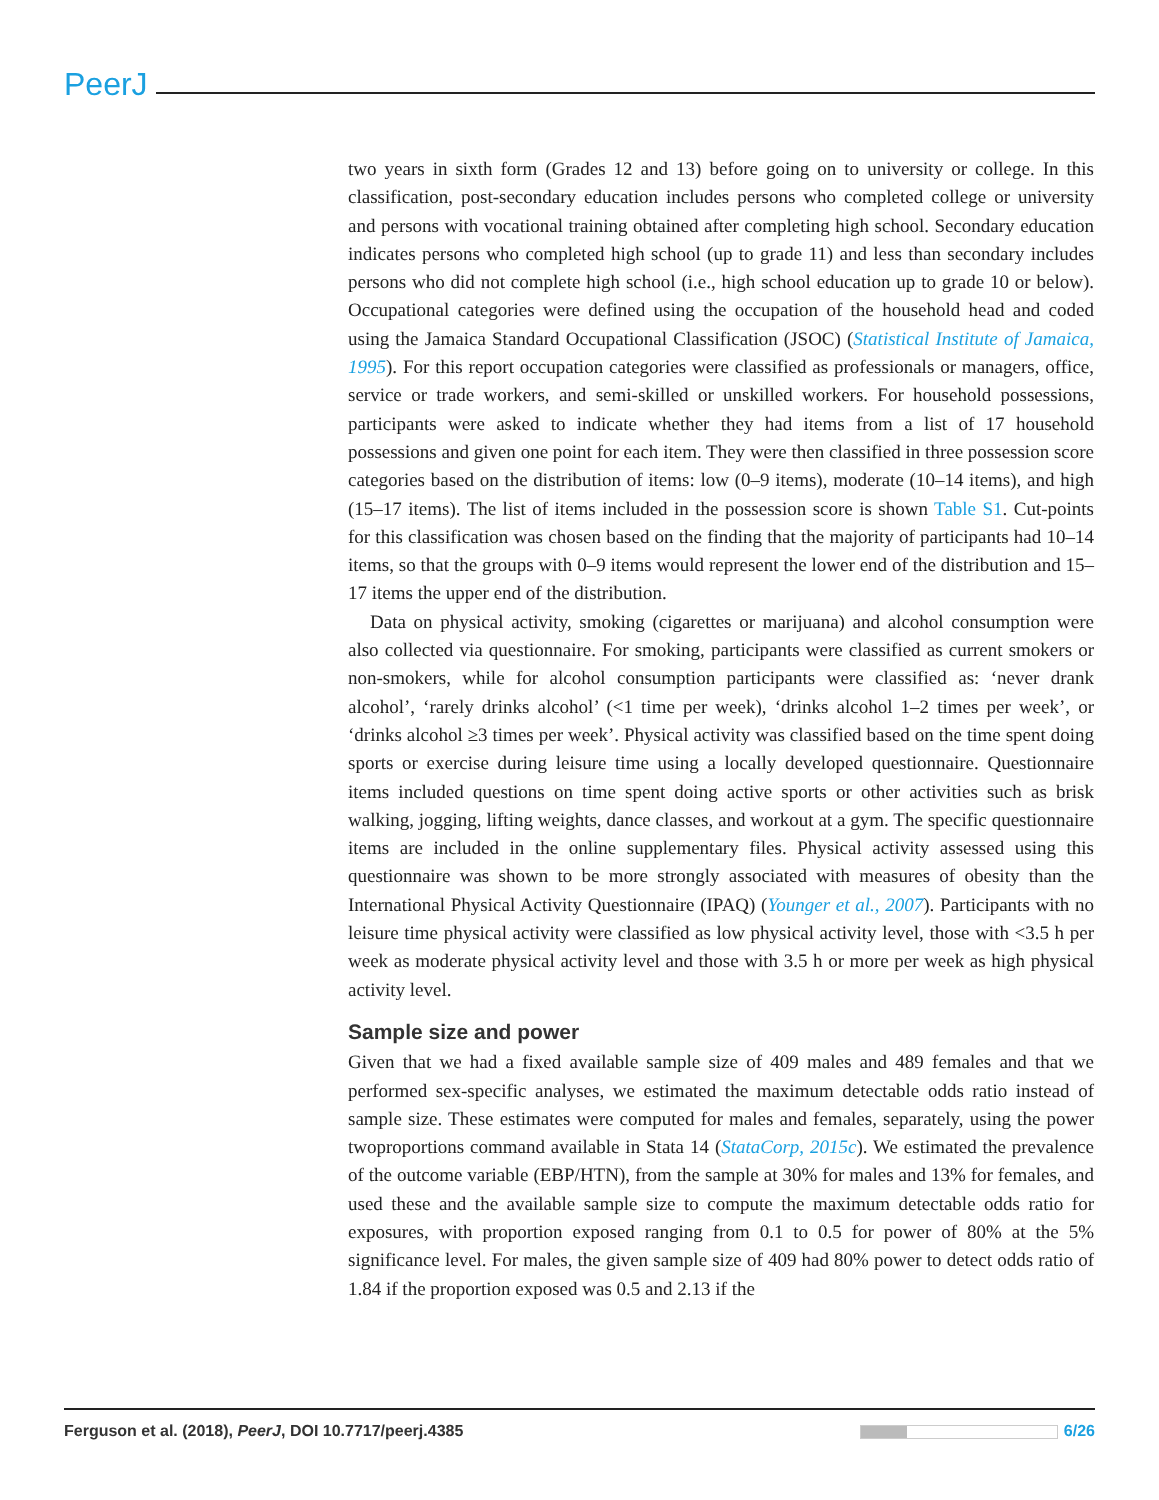PeerJ
two years in sixth form (Grades 12 and 13) before going on to university or college. In this classification, post-secondary education includes persons who completed college or university and persons with vocational training obtained after completing high school. Secondary education indicates persons who completed high school (up to grade 11) and less than secondary includes persons who did not complete high school (i.e., high school education up to grade 10 or below). Occupational categories were defined using the occupation of the household head and coded using the Jamaica Standard Occupational Classification (JSOC) (Statistical Institute of Jamaica, 1995). For this report occupation categories were classified as professionals or managers, office, service or trade workers, and semi-skilled or unskilled workers. For household possessions, participants were asked to indicate whether they had items from a list of 17 household possessions and given one point for each item. They were then classified in three possession score categories based on the distribution of items: low (0–9 items), moderate (10–14 items), and high (15–17 items). The list of items included in the possession score is shown Table S1. Cut-points for this classification was chosen based on the finding that the majority of participants had 10–14 items, so that the groups with 0–9 items would represent the lower end of the distribution and 15–17 items the upper end of the distribution.
Data on physical activity, smoking (cigarettes or marijuana) and alcohol consumption were also collected via questionnaire. For smoking, participants were classified as current smokers or non-smokers, while for alcohol consumption participants were classified as: ‘never drank alcohol’, ‘rarely drinks alcohol’ (<1 time per week), ‘drinks alcohol 1–2 times per week’, or ‘drinks alcohol ≥3 times per week’. Physical activity was classified based on the time spent doing sports or exercise during leisure time using a locally developed questionnaire. Questionnaire items included questions on time spent doing active sports or other activities such as brisk walking, jogging, lifting weights, dance classes, and workout at a gym. The specific questionnaire items are included in the online supplementary files. Physical activity assessed using this questionnaire was shown to be more strongly associated with measures of obesity than the International Physical Activity Questionnaire (IPAQ) (Younger et al., 2007). Participants with no leisure time physical activity were classified as low physical activity level, those with <3.5 h per week as moderate physical activity level and those with 3.5 h or more per week as high physical activity level.
Sample size and power
Given that we had a fixed available sample size of 409 males and 489 females and that we performed sex-specific analyses, we estimated the maximum detectable odds ratio instead of sample size. These estimates were computed for males and females, separately, using the power twoproportions command available in Stata 14 (StataCorp, 2015c). We estimated the prevalence of the outcome variable (EBP/HTN), from the sample at 30% for males and 13% for females, and used these and the available sample size to compute the maximum detectable odds ratio for exposures, with proportion exposed ranging from 0.1 to 0.5 for power of 80% at the 5% significance level. For males, the given sample size of 409 had 80% power to detect odds ratio of 1.84 if the proportion exposed was 0.5 and 2.13 if the
Ferguson et al. (2018), PeerJ, DOI 10.7717/peerj.4385 6/26